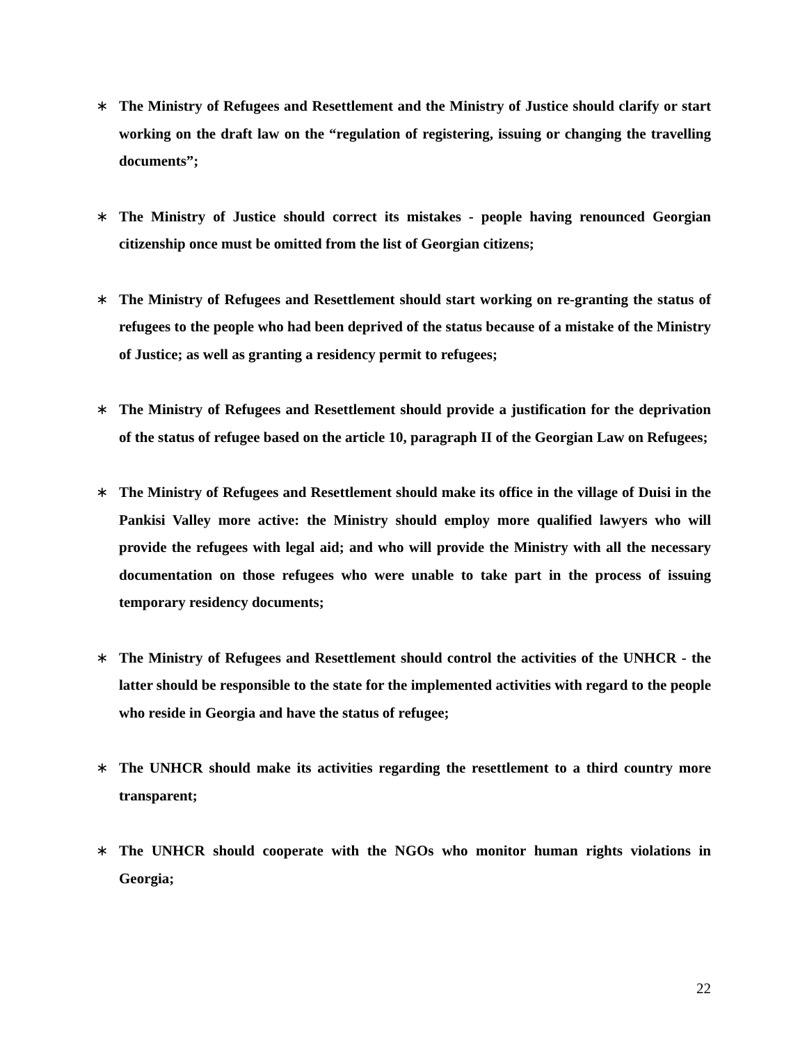∗ The Ministry of Refugees and Resettlement and the Ministry of Justice should clarify or start working on the draft law on the “regulation of registering, issuing or changing the travelling documents”;
∗ The Ministry of Justice should correct its mistakes - people having renounced Georgian citizenship once must be omitted from the list of Georgian citizens;
∗ The Ministry of Refugees and Resettlement should start working on re-granting the status of refugees to the people who had been deprived of the status because of a mistake of the Ministry of Justice; as well as granting a residency permit to refugees;
∗ The Ministry of Refugees and Resettlement should provide a justification for the deprivation of the status of refugee based on the article 10, paragraph II of the Georgian Law on Refugees;
∗ The Ministry of Refugees and Resettlement should make its office in the village of Duisi in the Pankisi Valley more active: the Ministry should employ more qualified lawyers who will provide the refugees with legal aid; and who will provide the Ministry with all the necessary documentation on those refugees who were unable to take part in the process of issuing temporary residency documents;
∗ The Ministry of Refugees and Resettlement should control the activities of the UNHCR - the latter should be responsible to the state for the implemented activities with regard to the people who reside in Georgia and have the status of refugee;
∗ The UNHCR should make its activities regarding the resettlement to a third country more transparent;
∗ The UNHCR should cooperate with the NGOs who monitor human rights violations in Georgia;
22